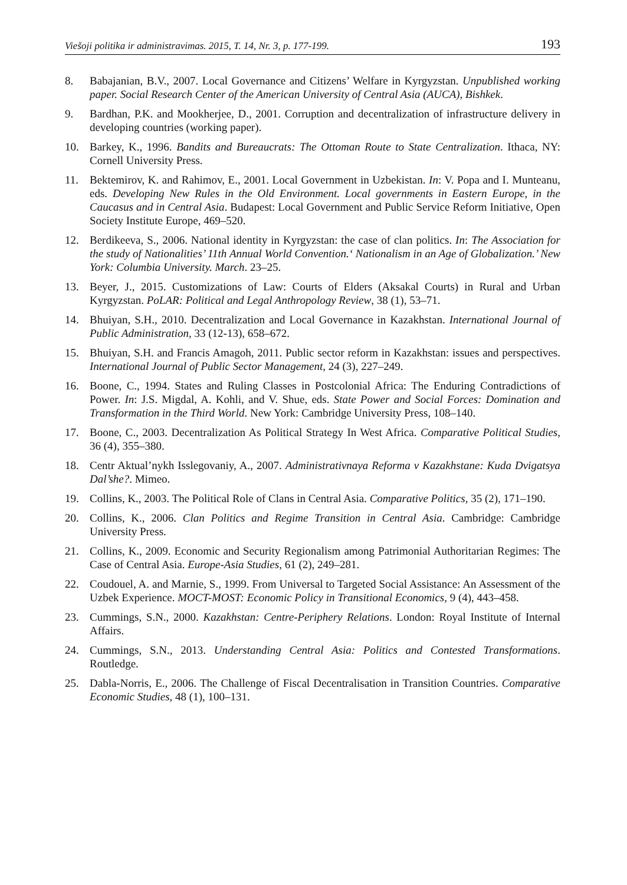Viešoji politika ir administravimas. 2015, T. 14, Nr. 3, p. 177-199. 193
8. Babajanian, B.V., 2007. Local Governance and Citizens’ Welfare in Kyrgyzstan. Unpublished working paper. Social Research Center of the American University of Central Asia (AUCA), Bishkek.
9. Bardhan, P.K. and Mookherjee, D., 2001. Corruption and decentralization of infrastructure delivery in developing countries (working paper).
10. Barkey, K., 1996. Bandits and Bureaucrats: The Ottoman Route to State Centralization. Ithaca, NY: Cornell University Press.
11. Bektemirov, K. and Rahimov, E., 2001. Local Government in Uzbekistan. In: V. Popa and I. Munteanu, eds. Developing New Rules in the Old Environment. Local governments in Eastern Europe, in the Caucasus and in Central Asia. Budapest: Local Government and Public Service Reform Initiative, Open Society Institute Europe, 469–520.
12. Berdikeeva, S., 2006. National identity in Kyrgyzstan: the case of clan politics. In: The Association for the study of Nationalities’ 11th Annual World Convention.‘ Nationalism in an Age of Globalization.’ New York: Columbia University. March. 23–25.
13. Beyer, J., 2015. Customizations of Law: Courts of Elders (Aksakal Courts) in Rural and Urban Kyrgyzstan. PoLAR: Political and Legal Anthropology Review, 38 (1), 53–71.
14. Bhuiyan, S.H., 2010. Decentralization and Local Governance in Kazakhstan. International Journal of Public Administration, 33 (12-13), 658–672.
15. Bhuiyan, S.H. and Francis Amagoh, 2011. Public sector reform in Kazakhstan: issues and perspectives. International Journal of Public Sector Management, 24 (3), 227–249.
16. Boone, C., 1994. States and Ruling Classes in Postcolonial Africa: The Enduring Contradictions of Power. In: J.S. Migdal, A. Kohli, and V. Shue, eds. State Power and Social Forces: Domination and Transformation in the Third World. New York: Cambridge University Press, 108–140.
17. Boone, C., 2003. Decentralization As Political Strategy In West Africa. Comparative Political Studies, 36 (4), 355–380.
18. Centr Aktual’nykh Isslegovaniy, A., 2007. Administrativnaya Reforma v Kazakhstane: Kuda Dvigatsya Dal’she?. Mimeo.
19. Collins, K., 2003. The Political Role of Clans in Central Asia. Comparative Politics, 35 (2), 171–190.
20. Collins, K., 2006. Clan Politics and Regime Transition in Central Asia. Cambridge: Cambridge University Press.
21. Collins, K., 2009. Economic and Security Regionalism among Patrimonial Authoritarian Regimes: The Case of Central Asia. Europe-Asia Studies, 61 (2), 249–281.
22. Coudouel, A. and Marnie, S., 1999. From Universal to Targeted Social Assistance: An Assessment of the Uzbek Experience. MOCT-MOST: Economic Policy in Transitional Economics, 9 (4), 443–458.
23. Cummings, S.N., 2000. Kazakhstan: Centre-Periphery Relations. London: Royal Institute of Internal Affairs.
24. Cummings, S.N., 2013. Understanding Central Asia: Politics and Contested Transformations. Routledge.
25. Dabla-Norris, E., 2006. The Challenge of Fiscal Decentralisation in Transition Countries. Comparative Economic Studies, 48 (1), 100–131.